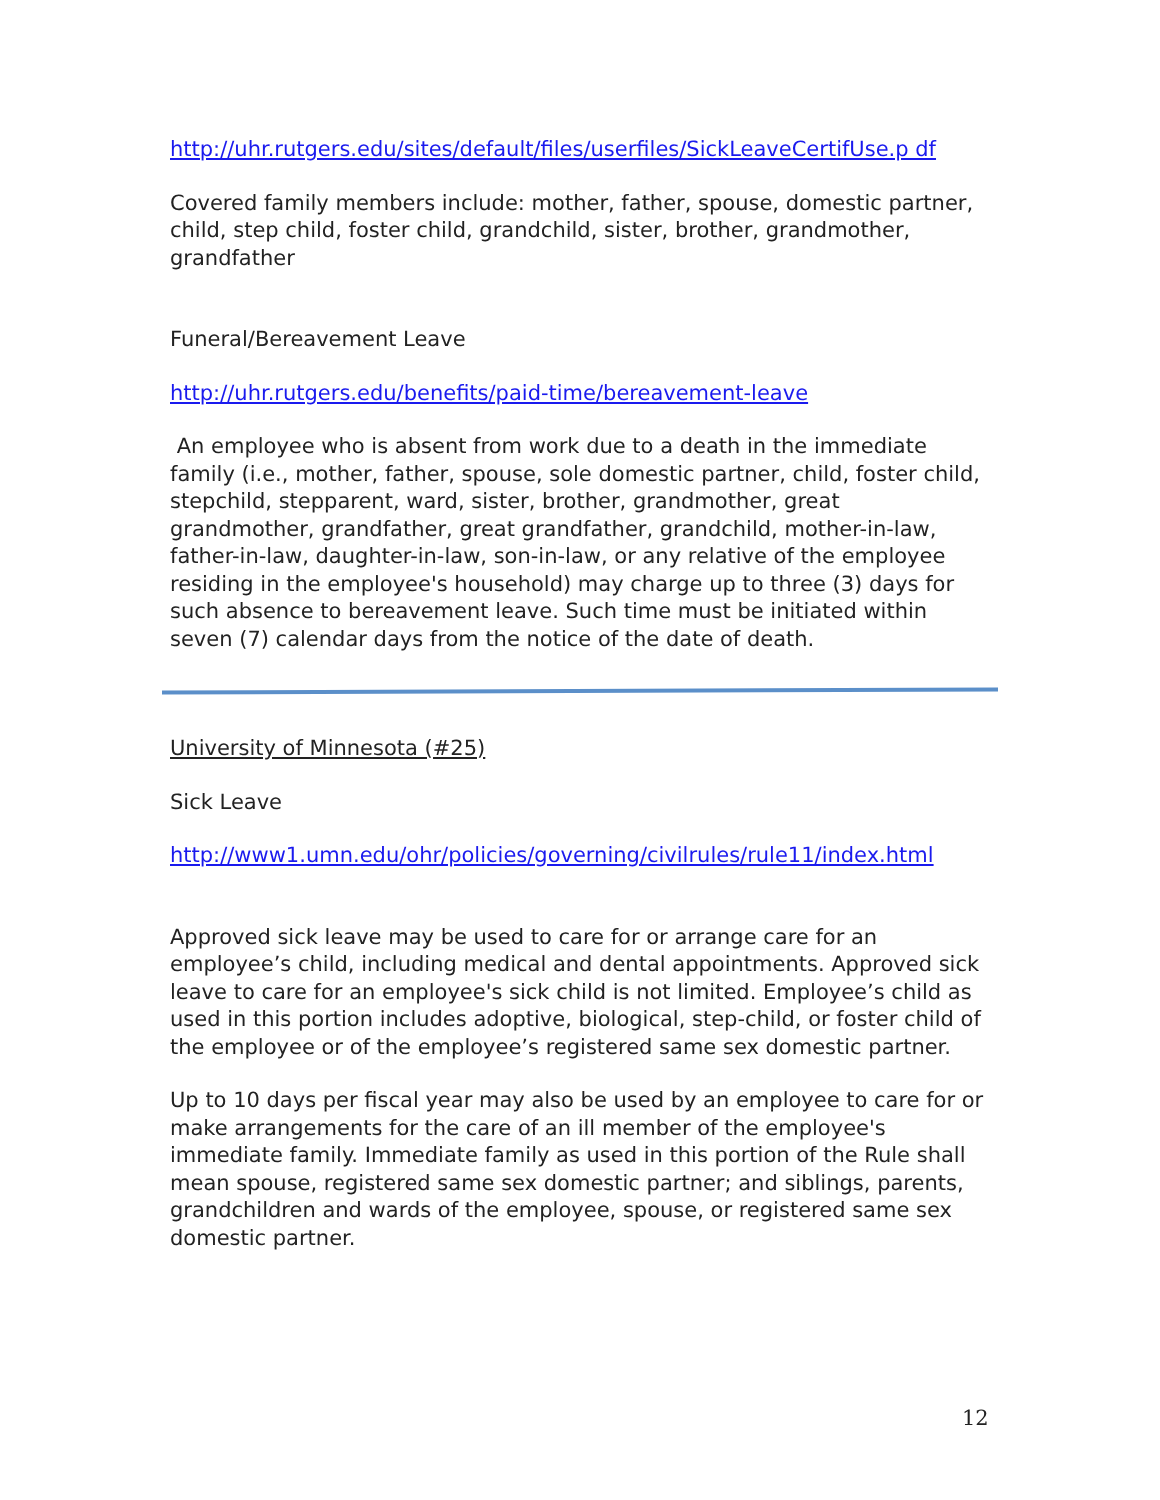http://uhr.rutgers.edu/sites/default/files/userfiles/SickLeaveCertifUse.p df
Covered family members include: mother, father, spouse, domestic partner, child, step child, foster child, grandchild, sister, brother, grandmother, grandfather
Funeral/Bereavement Leave
http://uhr.rutgers.edu/benefits/paid-time/bereavement-leave
An employee who is absent from work due to a death in the immediate family (i.e., mother, father, spouse, sole domestic partner, child, foster child, stepchild, stepparent, ward, sister, brother, grandmother, great grandmother, grandfather, great grandfather, grandchild, mother-in-law, father-in-law, daughter-in-law, son-in-law, or any relative of the employee residing in the employee's household) may charge up to three (3) days for such absence to bereavement leave. Such time must be initiated within seven (7) calendar days from the notice of the date of death.
University of Minnesota (#25)
Sick Leave
http://www1.umn.edu/ohr/policies/governing/civilrules/rule11/index.html
Approved sick leave may be used to care for or arrange care for an employee’s child, including medical and dental appointments. Approved sick leave to care for an employee's sick child is not limited. Employee’s child as used in this portion includes adoptive, biological, step-child, or foster child of the employee or of the employee’s registered same sex domestic partner.
Up to 10 days per fiscal year may also be used by an employee to care for or make arrangements for the care of an ill member of the employee's immediate family. Immediate family as used in this portion of the Rule shall mean spouse, registered same sex domestic partner; and siblings, parents, grandchildren and wards of the employee, spouse, or registered same sex domestic partner.
12